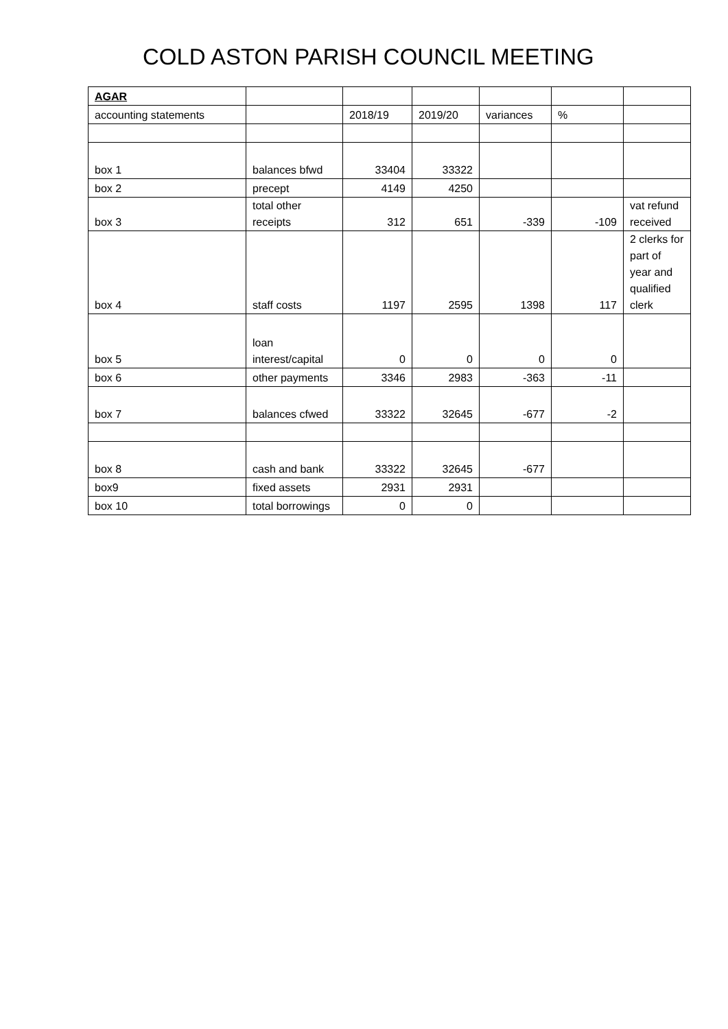COLD ASTON PARISH COUNCIL MEETING
| AGAR | | | | | | |
| accounting statements | | 2018/19 | 2019/20 | variances | % | |
| box 1 | balances bfwd | 33404 | 33322 | | | |
| box 2 | precept | 4149 | 4250 | | | |
| box 3 | total other receipts | 312 | 651 | -339 | -109 | vat refund received |
| box 4 | staff costs | 1197 | 2595 | 1398 | 117 | 2 clerks for part of year and qualified clerk |
| box 5 | loan interest/capital | 0 | 0 | 0 | 0 | |
| box 6 | other payments | 3346 | 2983 | -363 | -11 | |
| box 7 | balances cfwed | 33322 | 32645 | -677 | -2 | |
| box 8 | cash and bank | 33322 | 32645 | -677 | | |
| box9 | fixed assets | 2931 | 2931 | | | |
| box 10 | total borrowings | 0 | 0 | | | |